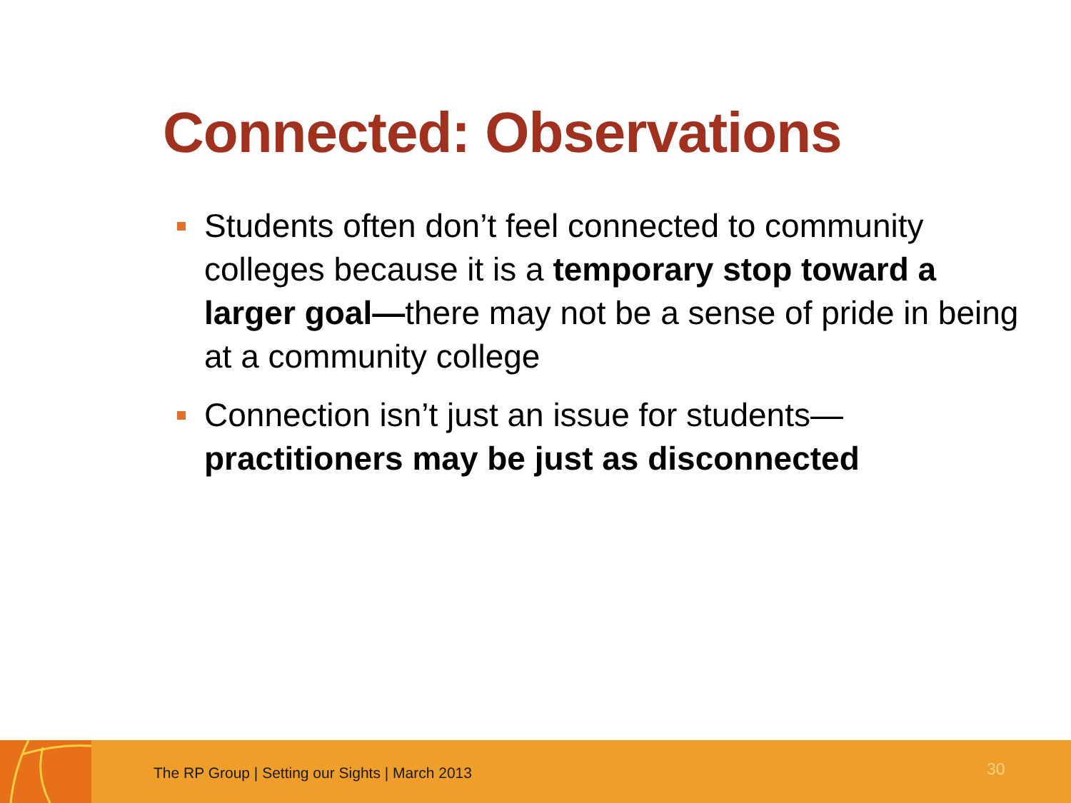Connected: Observations
Students often don’t feel connected to community colleges because it is a temporary stop toward a larger goal—there may not be a sense of pride in being at a community college
Connection isn’t just an issue for students—practitioners may be just as disconnected
The RP Group | Setting our Sights | March 2013
30